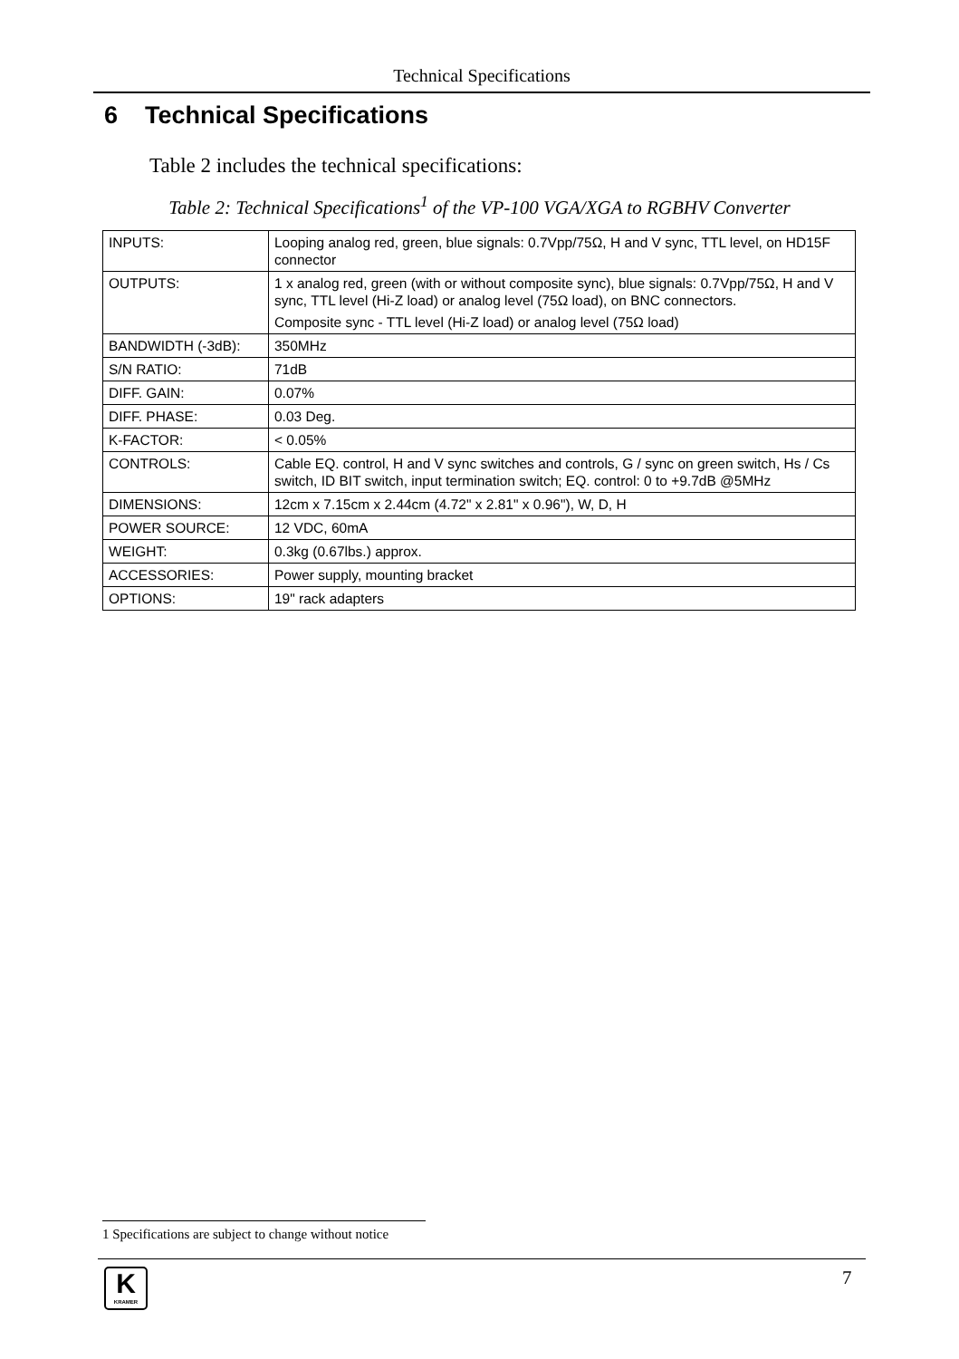Technical Specifications
6 Technical Specifications
Table 2 includes the technical specifications:
Table 2: Technical Specifications<sup>1</sup> of the VP-100 VGA/XGA to RGBHV Converter
| INPUTS: | Looping analog red, green, blue signals: 0.7Vpp/75Ω, H and V sync, TTL level, on HD15F connector |
| OUTPUTS: | 1 x analog red, green (with or without composite sync), blue signals: 0.7Vpp/75Ω, H and V sync, TTL level (Hi-Z load) or analog level (75Ω load), on BNC connectors. Composite sync - TTL level (Hi-Z load) or analog level (75Ω load) |
| BANDWIDTH (-3dB): | 350MHz |
| S/N RATIO: | 71dB |
| DIFF. GAIN: | 0.07% |
| DIFF. PHASE: | 0.03 Deg. |
| K-FACTOR: | < 0.05% |
| CONTROLS: | Cable EQ. control, H and V sync switches and controls, G / sync on green switch, Hs / Cs switch, ID BIT switch, input termination switch; EQ. control: 0 to +9.7dB @5MHz |
| DIMENSIONS: | 12cm x 7.15cm x 2.44cm (4.72" x 2.81" x 0.96"), W, D, H |
| POWER SOURCE: | 12 VDC, 60mA |
| WEIGHT: | 0.3kg (0.67lbs.) approx. |
| ACCESSORIES: | Power supply, mounting bracket |
| OPTIONS: | 19" rack adapters |
1 Specifications are subject to change without notice
K
KRAMER
7